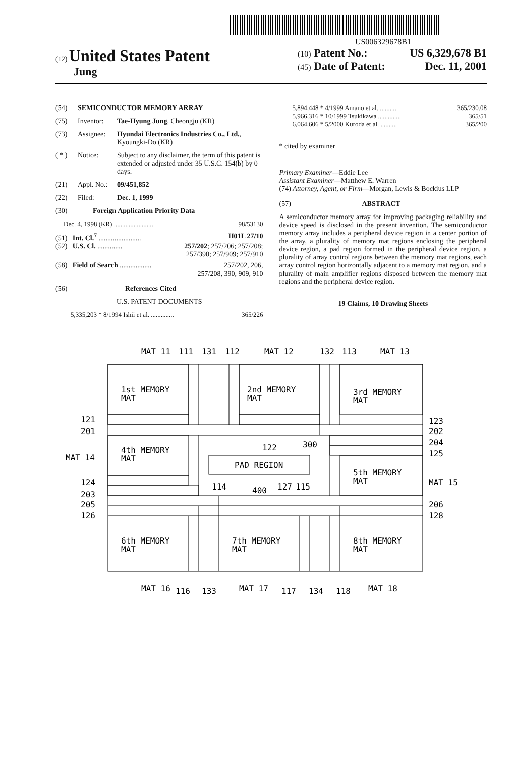US006329678B1
(12) United States Patent
Jung
(10) Patent No.: US 6,329,678 B1
(45) Date of Patent: Dec. 11, 2001
(54) SEMICONDUCTOR MEMORY ARRAY
(75) Inventor: Tae-Hyung Jung, Cheongju (KR)
(73) Assignee: Hyundai Electronics Industries Co., Ltd., Kyoungki-Do (KR)
( * ) Notice: Subject to any disclaimer, the term of this patent is extended or adjusted under 35 U.S.C. 154(b) by 0 days.
(21) Appl. No.: 09/451,852
(22) Filed: Dec. 1, 1999
(30) Foreign Application Priority Data
Dec. 4, 1998 (KR) ........................ 98/53130
(51) Int. Cl.<sup>7</sup> ........................ H01L 27/10
(52) U.S. Cl. .............. 257/202; 257/206; 257/208;
257/390; 257/909; 257/910
(58) Field of Search .................. 257/202, 206,
257/208, 390, 909, 910
(56) References Cited
U.S. PATENT DOCUMENTS
5,335,203 * 8/1994 Ishii et al. .............. 365/226
5,894,448 * 4/1999 Amano et al. .......... 365/230.08
5,966,316 * 10/1999 Tsukikawa .............. 365/51
6,064,606 * 5/2000 Kuroda et al. .......... 365/200
* cited by examiner
Primary Examiner—Eddie Lee
Assistant Examiner—Matthew E. Warren
(74) Attorney, Agent, or Firm—Morgan, Lewis & Bockius LLP
(57) ABSTRACT
A semiconductor memory array for improving packaging reliability and device speed is disclosed in the present invention. The semiconductor memory array includes a peripheral device region in a center portion of the array, a plurality of memory mat regions enclosing the peripheral device region, a pad region formed in the peripheral device region, a plurality of array control regions between the memory mat regions, each array control region horizontally adjacent to a memory mat region, and a plurality of main amplifier regions disposed between the memory mat regions and the peripheral device region.
19 Claims, 10 Drawing Sheets
MAT 11
111
131
112
MAT 12
132
113
MAT 13
1st MEMORY
MAT
2nd MEMORY
MAT
3rd MEMORY
MAT
121
201
MAT 14
124
203
205
126
123
202
204
125
MAT 15
206
128
4th MEMORY
MAT
122
300
PAD REGION
5th MEMORY
MAT
114
400
127
115
6th MEMORY
MAT
7th MEMORY
MAT
8th MEMORY
MAT
MAT 16
116
133
MAT 17
117
134
118
MAT 18